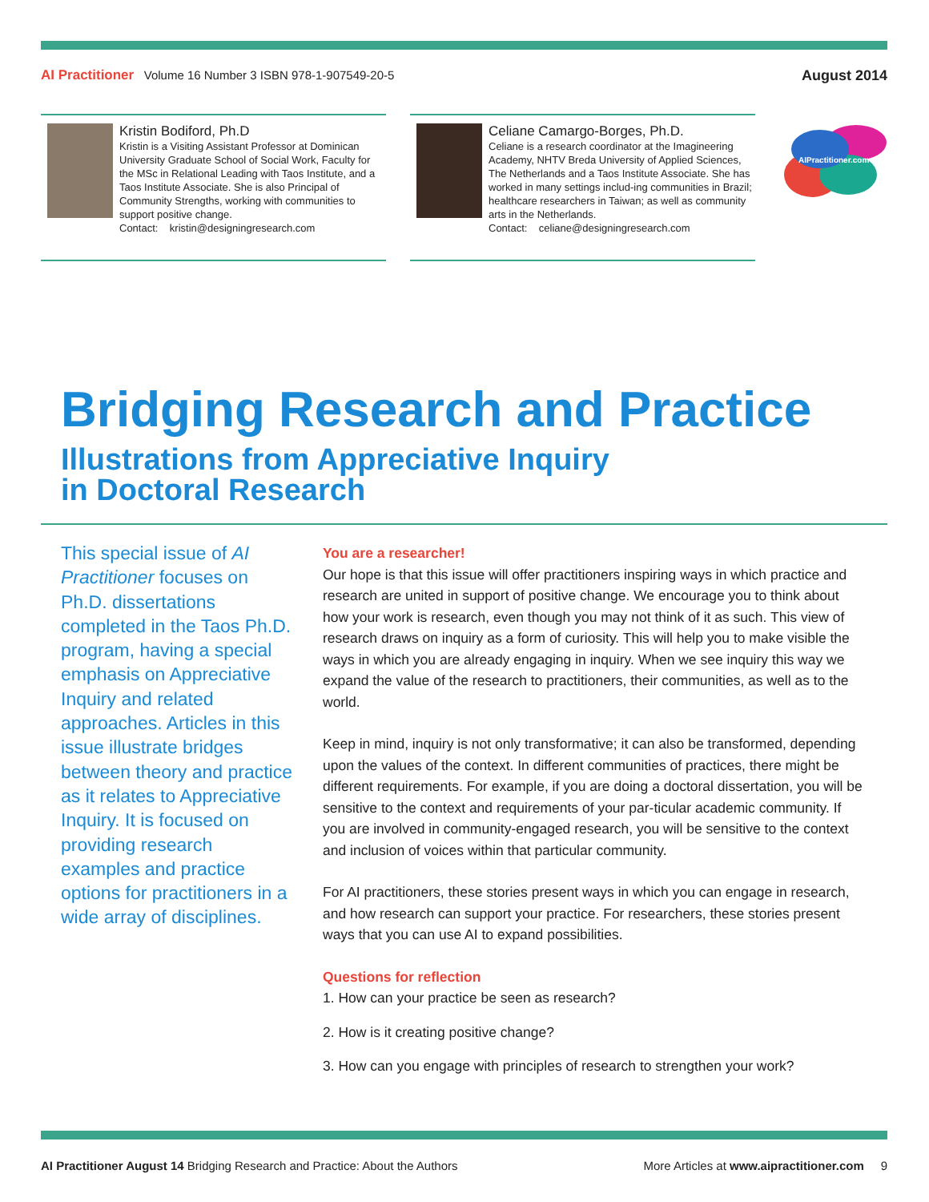AI Practitioner Volume 16 Number 3 ISBN 978-1-907549-20-5
August 2014
Kristin Bodiford, Ph.D
Kristin is a Visiting Assistant Professor at Dominican University Graduate School of Social Work, Faculty for the MSc in Relational Leading with Taos Institute, and a Taos Institute Associate. She is also Principal of Community Strengths, working with communities to support positive change.
Contact: kristin@designingresearch.com
Celiane Camargo-Borges, Ph.D.
Celiane is a research coordinator at the Imagineering Academy, NHTV Breda University of Applied Sciences, The Netherlands and a Taos Institute Associate. She has worked in many settings includ-ing communities in Brazil; healthcare researchers in Taiwan; as well as community arts in the Netherlands.
Contact: celiane@designingresearch.com
AIPractitioner.com
Bridging Research and Practice
Illustrations from Appreciative Inquiry
in Doctoral Research
This special issue of AI Practitioner focuses on Ph.D. dissertations completed in the Taos Ph.D. program, having a special emphasis on Appreciative Inquiry and related approaches. Articles in this issue illustrate bridges between theory and practice as it relates to Appreciative Inquiry. It is focused on providing research examples and practice options for practitioners in a wide array of disciplines.
You are a researcher!
Our hope is that this issue will offer practitioners inspiring ways in which practice and research are united in support of positive change. We encourage you to think about how your work is research, even though you may not think of it as such. This view of research draws on inquiry as a form of curiosity. This will help you to make visible the ways in which you are already engaging in inquiry. When we see inquiry this way we expand the value of the research to practitioners, their communities, as well as to the world.
Keep in mind, inquiry is not only transformative; it can also be transformed, depending upon the values of the context. In different communities of practices, there might be different requirements. For example, if you are doing a doctoral dissertation, you will be sensitive to the context and requirements of your par-ticular academic community. If you are involved in community-engaged research, you will be sensitive to the context and inclusion of voices within that particular community.
For AI practitioners, these stories present ways in which you can engage in research, and how research can support your practice. For researchers, these stories present ways that you can use AI to expand possibilities.
Questions for reflection
1. How can your practice be seen as research?
2. How is it creating positive change?
3. How can you engage with principles of research to strengthen your work?
AI Practitioner August 14 Bridging Research and Practice: About the Authors
More Articles at www.aipractitioner.com 9